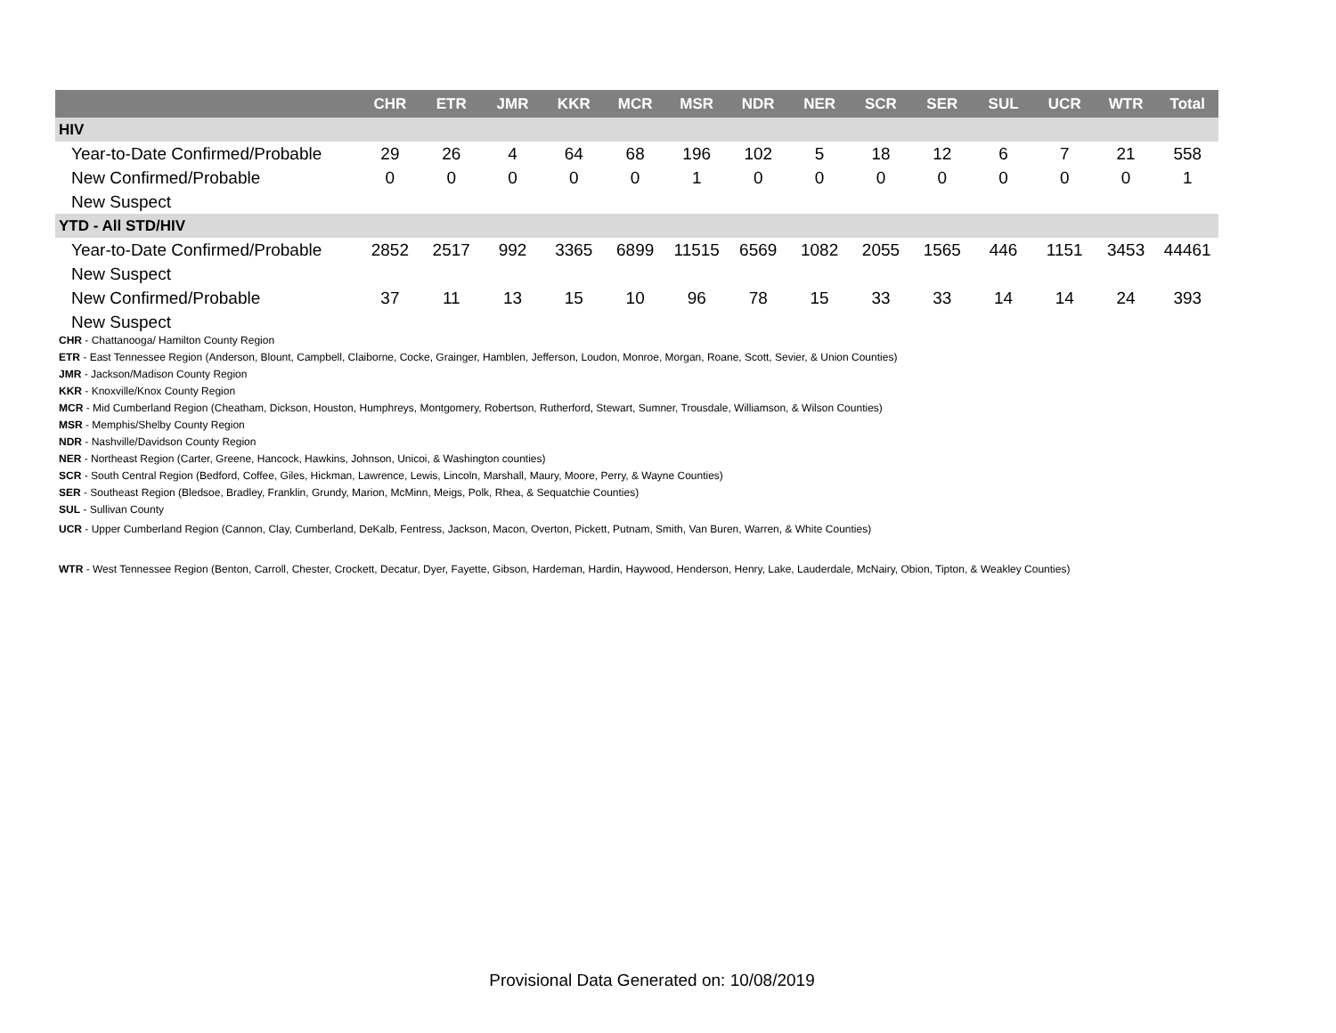| | CHR | ETR | JMR | KKR | MCR | MSR | NDR | NER | SCR | SER | SUL | UCR | WTR | Total |
| --- | --- | --- | --- | --- | --- | --- | --- | --- | --- | --- | --- | --- | --- | --- |
| HIV | | | | | | | | | | | | | | |
| Year-to-Date Confirmed/Probable | 29 | 26 | 4 | 64 | 68 | 196 | 102 | 5 | 18 | 12 | 6 | 7 | 21 | 558 |
| New Confirmed/Probable | 0 | 0 | 0 | 0 | 0 | 1 | 0 | 0 | 0 | 0 | 0 | 0 | 0 | 1 |
| New Suspect | | | | | | | | | | | | | | |
| YTD - All STD/HIV | | | | | | | | | | | | | | |
| Year-to-Date Confirmed/Probable | 2852 | 2517 | 992 | 3365 | 6899 | 11515 | 6569 | 1082 | 2055 | 1565 | 446 | 1151 | 3453 | 44461 |
| New Suspect | | | | | | | | | | | | | | |
| New Confirmed/Probable | 37 | 11 | 13 | 15 | 10 | 96 | 78 | 15 | 33 | 33 | 14 | 14 | 24 | 393 |
| New Suspect | | | | | | | | | | | | | | |
CHR - Chattanooga/ Hamilton County Region
ETR - East Tennessee Region (Anderson, Blount, Campbell, Claiborne, Cocke, Grainger, Hamblen, Jefferson, Loudon, Monroe, Morgan, Roane, Scott, Sevier, & Union Counties)
JMR - Jackson/Madison County Region
KKR - Knoxville/Knox County Region
MCR - Mid Cumberland Region (Cheatham, Dickson, Houston, Humphreys, Montgomery, Robertson, Rutherford, Stewart, Sumner, Trousdale, Williamson, & Wilson Counties)
MSR - Memphis/Shelby County Region
NDR - Nashville/Davidson County Region
NER - Northeast Region (Carter, Greene, Hancock, Hawkins, Johnson, Unicoi, & Washington counties)
SCR - South Central Region (Bedford, Coffee, Giles, Hickman, Lawrence, Lewis, Lincoln, Marshall, Maury, Moore, Perry, & Wayne Counties)
SER - Southeast Region (Bledsoe, Bradley, Franklin, Grundy, Marion, McMinn, Meigs, Polk, Rhea, & Sequatchie Counties)
SUL - Sullivan County
UCR - Upper Cumberland Region (Cannon, Clay, Cumberland, DeKalb, Fentress, Jackson, Macon, Overton, Pickett, Putnam, Smith, Van Buren, Warren, & White Counties)
WTR - West Tennessee Region (Benton, Carroll, Chester, Crockett, Decatur, Dyer, Fayette, Gibson, Hardeman, Hardin, Haywood, Henderson, Henry, Lake, Lauderdale, McNairy, Obion, Tipton, & Weakley Counties)
Provisional Data Generated on: 10/08/2019